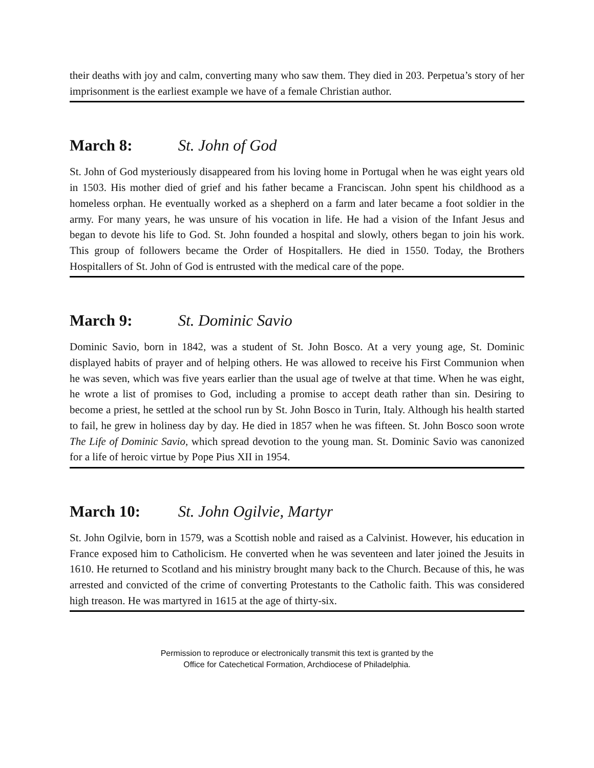their deaths with joy and calm, converting many who saw them. They died in 203. Perpetua’s story of her imprisonment is the earliest example we have of a female Christian author.
March 8: St. John of God
St. John of God mysteriously disappeared from his loving home in Portugal when he was eight years old in 1503. His mother died of grief and his father became a Franciscan. John spent his childhood as a homeless orphan. He eventually worked as a shepherd on a farm and later became a foot soldier in the army. For many years, he was unsure of his vocation in life. He had a vision of the Infant Jesus and began to devote his life to God. St. John founded a hospital and slowly, others began to join his work. This group of followers became the Order of Hospitallers. He died in 1550. Today, the Brothers Hospitallers of St. John of God is entrusted with the medical care of the pope.
March 9: St. Dominic Savio
Dominic Savio, born in 1842, was a student of St. John Bosco. At a very young age, St. Dominic displayed habits of prayer and of helping others. He was allowed to receive his First Communion when he was seven, which was five years earlier than the usual age of twelve at that time. When he was eight, he wrote a list of promises to God, including a promise to accept death rather than sin. Desiring to become a priest, he settled at the school run by St. John Bosco in Turin, Italy. Although his health started to fail, he grew in holiness day by day. He died in 1857 when he was fifteen. St. John Bosco soon wrote The Life of Dominic Savio, which spread devotion to the young man. St. Dominic Savio was canonized for a life of heroic virtue by Pope Pius XII in 1954.
March 10: St. John Ogilvie, Martyr
St. John Ogilvie, born in 1579, was a Scottish noble and raised as a Calvinist. However, his education in France exposed him to Catholicism. He converted when he was seventeen and later joined the Jesuits in 1610. He returned to Scotland and his ministry brought many back to the Church. Because of this, he was arrested and convicted of the crime of converting Protestants to the Catholic faith. This was considered high treason. He was martyred in 1615 at the age of thirty-six.
Permission to reproduce or electronically transmit this text is granted by the
Office for Catechetical Formation, Archdiocese of Philadelphia.